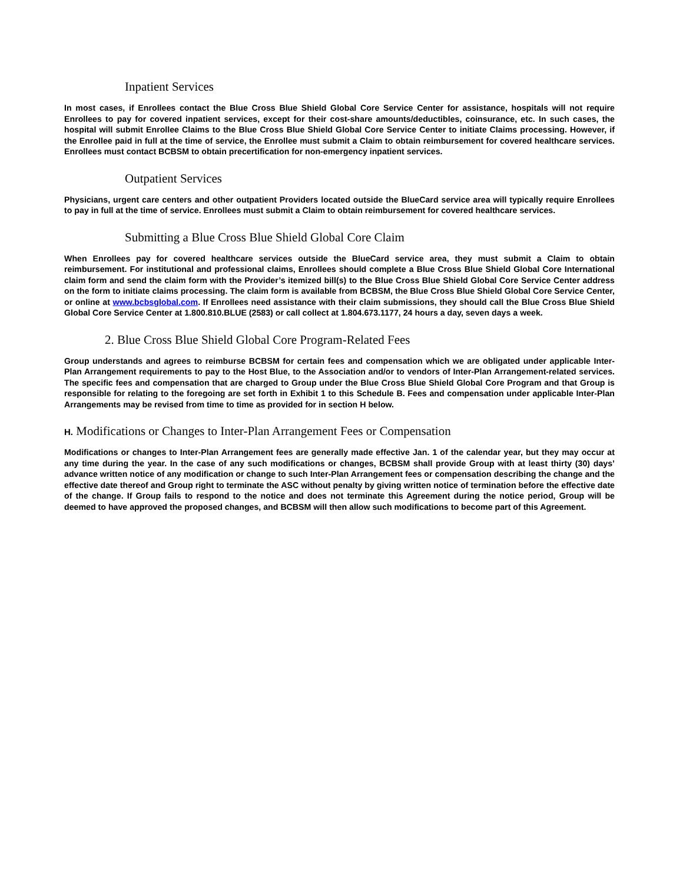Inpatient Services
In most cases, if Enrollees contact the Blue Cross Blue Shield Global Core Service Center for assistance, hospitals will not require Enrollees to pay for covered inpatient services, except for their cost-share amounts/deductibles, coinsurance, etc. In such cases, the hospital will submit Enrollee Claims to the Blue Cross Blue Shield Global Core Service Center to initiate Claims processing. However, if the Enrollee paid in full at the time of service, the Enrollee must submit a Claim to obtain reimbursement for covered healthcare services. Enrollees must contact BCBSM to obtain precertification for non-emergency inpatient services.
Outpatient Services
Physicians, urgent care centers and other outpatient Providers located outside the BlueCard service area will typically require Enrollees to pay in full at the time of service. Enrollees must submit a Claim to obtain reimbursement for covered healthcare services.
Submitting a Blue Cross Blue Shield Global Core Claim
When Enrollees pay for covered healthcare services outside the BlueCard service area, they must submit a Claim to obtain reimbursement. For institutional and professional claims, Enrollees should complete a Blue Cross Blue Shield Global Core International claim form and send the claim form with the Provider’s itemized bill(s) to the Blue Cross Blue Shield Global Core Service Center address on the form to initiate claims processing. The claim form is available from BCBSM, the Blue Cross Blue Shield Global Core Service Center, or online at www.bcbsglobal.com. If Enrollees need assistance with their claim submissions, they should call the Blue Cross Blue Shield Global Core Service Center at 1.800.810.BLUE (2583) or call collect at 1.804.673.1177, 24 hours a day, seven days a week.
2. Blue Cross Blue Shield Global Core Program-Related Fees
Group understands and agrees to reimburse BCBSM for certain fees and compensation which we are obligated under applicable Inter-Plan Arrangement requirements to pay to the Host Blue, to the Association and/or to vendors of Inter-Plan Arrangement-related services. The specific fees and compensation that are charged to Group under the Blue Cross Blue Shield Global Core Program and that Group is responsible for relating to the foregoing are set forth in Exhibit 1 to this Schedule B. Fees and compensation under applicable Inter-Plan Arrangements may be revised from time to time as provided for in section H below.
H. Modifications or Changes to Inter-Plan Arrangement Fees or Compensation
Modifications or changes to Inter-Plan Arrangement fees are generally made effective Jan. 1 of the calendar year, but they may occur at any time during the year. In the case of any such modifications or changes, BCBSM shall provide Group with at least thirty (30) days’ advance written notice of any modification or change to such Inter-Plan Arrangement fees or compensation describing the change and the effective date thereof and Group right to terminate the ASC without penalty by giving written notice of termination before the effective date of the change. If Group fails to respond to the notice and does not terminate this Agreement during the notice period, Group will be deemed to have approved the proposed changes, and BCBSM will then allow such modifications to become part of this Agreement.